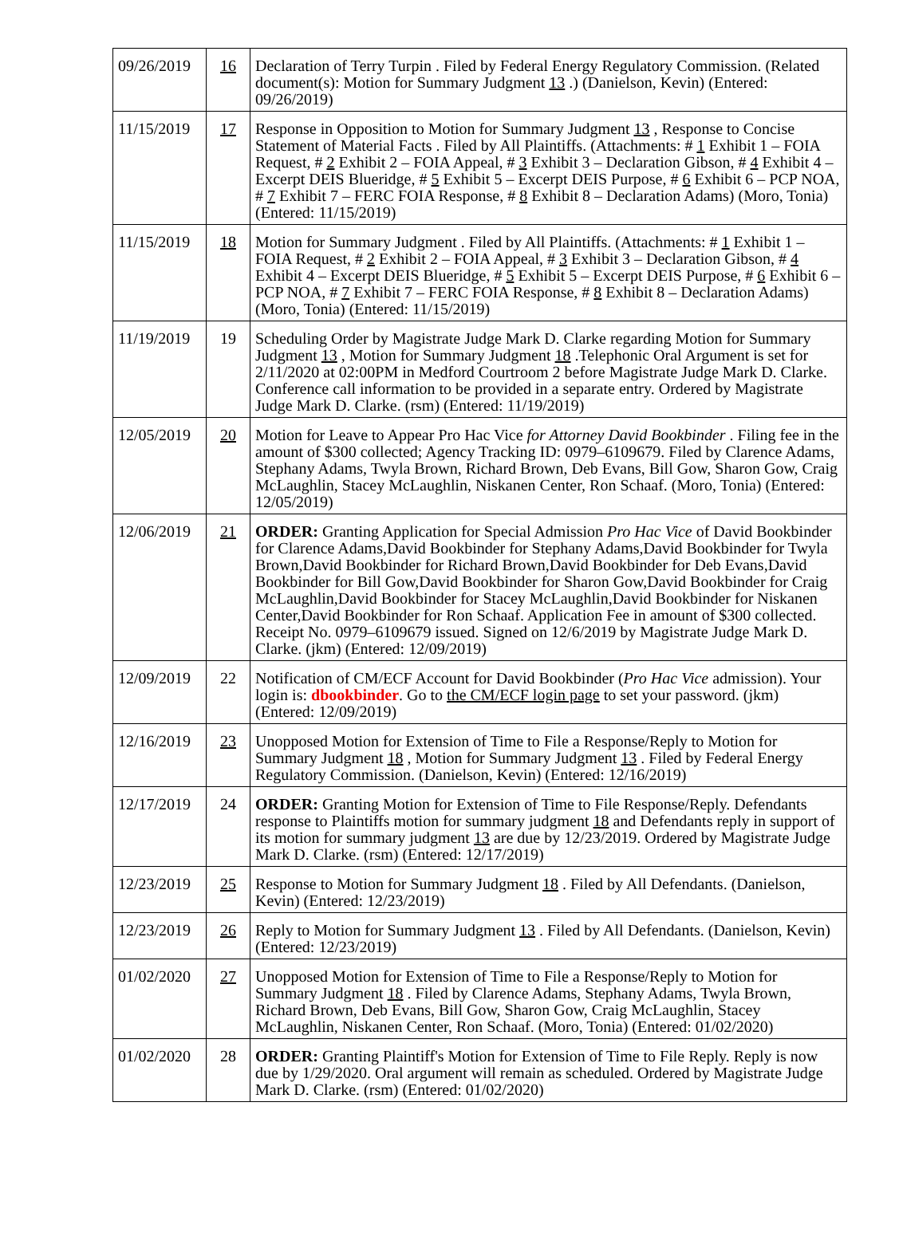| 09/26/2019 | 16 | Declaration of Terry Turpin . Filed by Federal Energy Regulatory Commission. (Related document(s): Motion for Summary Judgment 13 .) (Danielson, Kevin) (Entered: 09/26/2019) |
| 11/15/2019 | 17 | Response in Opposition to Motion for Summary Judgment 13 , Response to Concise Statement of Material Facts . Filed by All Plaintiffs. (Attachments: # 1 Exhibit 1 – FOIA Request, # 2 Exhibit 2 – FOIA Appeal, # 3 Exhibit 3 – Declaration Gibson, # 4 Exhibit 4 – Excerpt DEIS Blueridge, # 5 Exhibit 5 – Excerpt DEIS Purpose, # 6 Exhibit 6 – PCP NOA, # 7 Exhibit 7 – FERC FOIA Response, # 8 Exhibit 8 – Declaration Adams) (Moro, Tonia) (Entered: 11/15/2019) |
| 11/15/2019 | 18 | Motion for Summary Judgment . Filed by All Plaintiffs. (Attachments: # 1 Exhibit 1 – FOIA Request, # 2 Exhibit 2 – FOIA Appeal, # 3 Exhibit 3 – Declaration Gibson, # 4 Exhibit 4 – Excerpt DEIS Blueridge, # 5 Exhibit 5 – Excerpt DEIS Purpose, # 6 Exhibit 6 – PCP NOA, # 7 Exhibit 7 – FERC FOIA Response, # 8 Exhibit 8 – Declaration Adams) (Moro, Tonia) (Entered: 11/15/2019) |
| 11/19/2019 | 19 | Scheduling Order by Magistrate Judge Mark D. Clarke regarding Motion for Summary Judgment 13 , Motion for Summary Judgment 18 .Telephonic Oral Argument is set for 2/11/2020 at 02:00PM in Medford Courtroom 2 before Magistrate Judge Mark D. Clarke. Conference call information to be provided in a separate entry. Ordered by Magistrate Judge Mark D. Clarke. (rsm) (Entered: 11/19/2019) |
| 12/05/2019 | 20 | Motion for Leave to Appear Pro Hac Vice for Attorney David Bookbinder . Filing fee in the amount of $300 collected; Agency Tracking ID: 0979–6109679. Filed by Clarence Adams, Stephany Adams, Twyla Brown, Richard Brown, Deb Evans, Bill Gow, Sharon Gow, Craig McLaughlin, Stacey McLaughlin, Niskanen Center, Ron Schaaf. (Moro, Tonia) (Entered: 12/05/2019) |
| 12/06/2019 | 21 | ORDER: Granting Application for Special Admission Pro Hac Vice of David Bookbinder for Clarence Adams,David Bookbinder for Stephany Adams,David Bookbinder for Twyla Brown,David Bookbinder for Richard Brown,David Bookbinder for Deb Evans,David Bookbinder for Bill Gow,David Bookbinder for Sharon Gow,David Bookbinder for Craig McLaughlin,David Bookbinder for Stacey McLaughlin,David Bookbinder for Niskanen Center,David Bookbinder for Ron Schaaf. Application Fee in amount of $300 collected. Receipt No. 0979–6109679 issued. Signed on 12/6/2019 by Magistrate Judge Mark D. Clarke. (jkm) (Entered: 12/09/2019) |
| 12/09/2019 | 22 | Notification of CM/ECF Account for David Bookbinder ( Pro Hac Vice admission). Your login is: dbookbinder . Go to the CM/ECF login page to set your password. (jkm) (Entered: 12/09/2019) |
| 12/16/2019 | 23 | Unopposed Motion for Extension of Time to File a Response/Reply to Motion for Summary Judgment 18 , Motion for Summary Judgment 13 . Filed by Federal Energy Regulatory Commission. (Danielson, Kevin) (Entered: 12/16/2019) |
| 12/17/2019 | 24 | ORDER: Granting Motion for Extension of Time to File Response/Reply. Defendants response to Plaintiffs motion for summary judgment 18 and Defendants reply in support of its motion for summary judgment 13 are due by 12/23/2019. Ordered by Magistrate Judge Mark D. Clarke. (rsm) (Entered: 12/17/2019) |
| 12/23/2019 | 25 | Response to Motion for Summary Judgment 18 . Filed by All Defendants. (Danielson, Kevin) (Entered: 12/23/2019) |
| 12/23/2019 | 26 | Reply to Motion for Summary Judgment 13 . Filed by All Defendants. (Danielson, Kevin) (Entered: 12/23/2019) |
| 01/02/2020 | 27 | Unopposed Motion for Extension of Time to File a Response/Reply to Motion for Summary Judgment 18 . Filed by Clarence Adams, Stephany Adams, Twyla Brown, Richard Brown, Deb Evans, Bill Gow, Sharon Gow, Craig McLaughlin, Stacey McLaughlin, Niskanen Center, Ron Schaaf. (Moro, Tonia) (Entered: 01/02/2020) |
| 01/02/2020 | 28 | ORDER: Granting Plaintiff's Motion for Extension of Time to File Reply. Reply is now due by 1/29/2020. Oral argument will remain as scheduled. Ordered by Magistrate Judge Mark D. Clarke. (rsm) (Entered: 01/02/2020) |